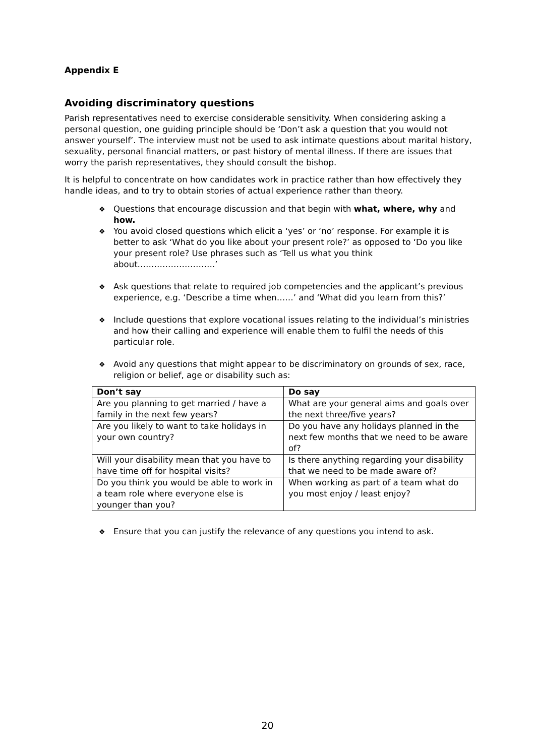Appendix E
Avoiding discriminatory questions
Parish representatives need to exercise considerable sensitivity. When considering asking a personal question, one guiding principle should be ‘Don’t ask a question that you would not answer yourself’. The interview must not be used to ask intimate questions about marital history, sexuality, personal financial matters, or past history of mental illness. If there are issues that worry the parish representatives, they should consult the bishop.
It is helpful to concentrate on how candidates work in practice rather than how effectively they handle ideas, and to try to obtain stories of actual experience rather than theory.
❖ Questions that encourage discussion and that begin with what, where, why and how.
❖ You avoid closed questions which elicit a ‘yes’ or ‘no’ response. For example it is better to ask ‘What do you like about your present role?’ as opposed to ‘Do you like your present role? Use phrases such as ‘Tell us what you think about……………………….’
❖ Ask questions that relate to required job competencies and the applicant’s previous experience, e.g. ‘Describe a time when……’ and ‘What did you learn from this?’
❖ Include questions that explore vocational issues relating to the individual’s ministries and how their calling and experience will enable them to fulfil the needs of this particular role.
❖ Avoid any questions that might appear to be discriminatory on grounds of sex, race, religion or belief, age or disability such as:
| Don’t say | Do say |
| --- | --- |
| Are you planning to get married / have a family in the next few years? | What are your general aims and goals over the next three/five years? |
| Are you likely to want to take holidays in your own country? | Do you have any holidays planned in the next few months that we need to be aware of? |
| Will your disability mean that you have to have time off for hospital visits? | Is there anything regarding your disability that we need to be made aware of? |
| Do you think you would be able to work in a team role where everyone else is younger than you? | When working as part of a team what do you most enjoy / least enjoy? |
❖ Ensure that you can justify the relevance of any questions you intend to ask.
20